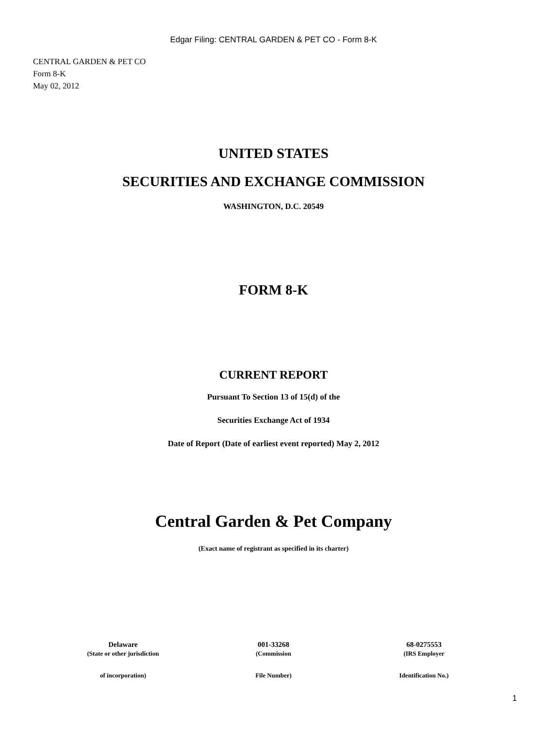Edgar Filing: CENTRAL GARDEN & PET CO - Form 8-K
CENTRAL GARDEN & PET CO
Form 8-K
May 02, 2012
UNITED STATES
SECURITIES AND EXCHANGE COMMISSION
WASHINGTON, D.C. 20549
FORM 8-K
CURRENT REPORT
Pursuant To Section 13 of 15(d) of the
Securities Exchange Act of 1934
Date of Report (Date of earliest event reported) May 2, 2012
Central Garden & Pet Company
(Exact name of registrant as specified in its charter)
| Delaware | 001-33268 | 68-0275553 |
| (State or other jurisdiction | (Commission | (IRS Employer |
| of incorporation) | File Number) | Identification No.) |
1